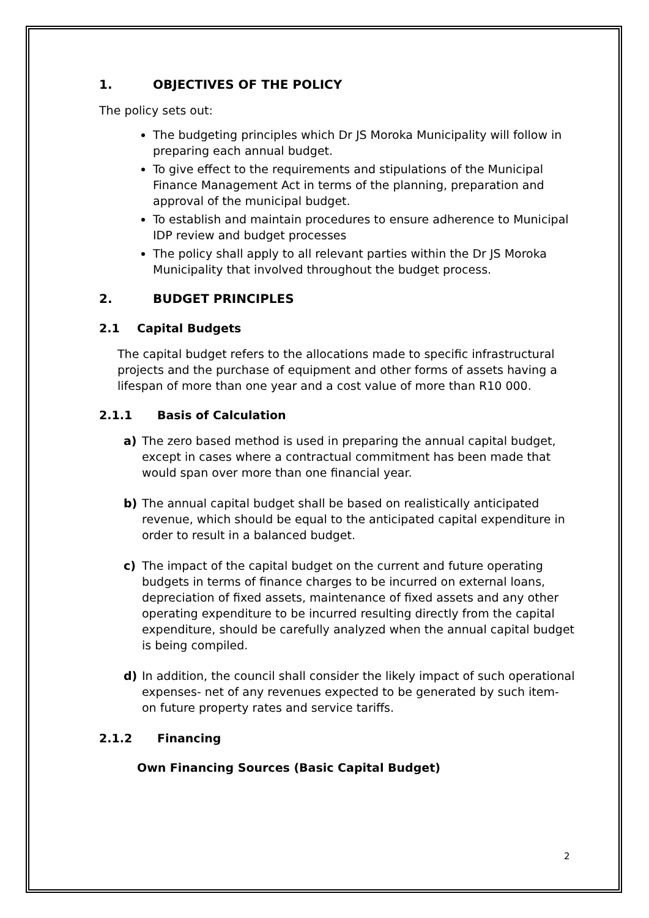1. OBJECTIVES OF THE POLICY
The policy sets out:
The budgeting principles which Dr JS Moroka Municipality will follow in preparing each annual budget.
To give effect to the requirements and stipulations of the Municipal Finance Management Act in terms of the planning, preparation and approval of the municipal budget.
To establish and maintain procedures to ensure adherence to Municipal IDP review and budget processes
The policy shall apply to all relevant parties within the Dr JS Moroka Municipality that involved throughout the budget process.
2. BUDGET PRINCIPLES
2.1 Capital Budgets
The capital budget refers to the allocations made to specific infrastructural projects and the purchase of equipment and other forms of assets having a lifespan of more than one year and a cost value of more than R10 000.
2.1.1 Basis of Calculation
a) The zero based method is used in preparing the annual capital budget, except in cases where a contractual commitment has been made that would span over more than one financial year.
b) The annual capital budget shall be based on realistically anticipated revenue, which should be equal to the anticipated capital expenditure in order to result in a balanced budget.
c) The impact of the capital budget on the current and future operating budgets in terms of finance charges to be incurred on external loans, depreciation of fixed assets, maintenance of fixed assets and any other operating expenditure to be incurred resulting directly from the capital expenditure, should be carefully analyzed when the annual capital budget is being compiled.
d) In addition, the council shall consider the likely impact of such operational expenses- net of any revenues expected to be generated by such item- on future property rates and service tariffs.
2.1.2 Financing
Own Financing Sources (Basic Capital Budget)
2